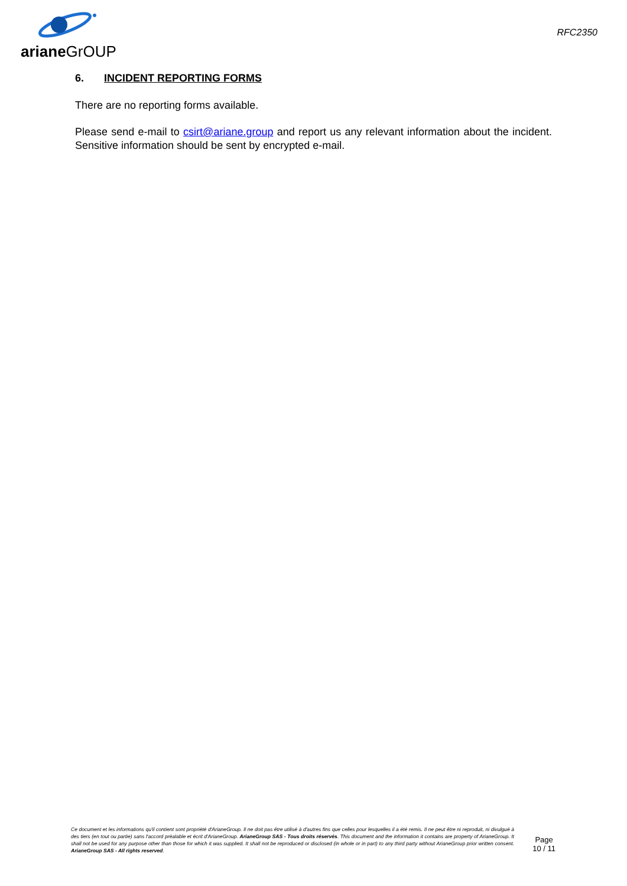ariane GrOUP
RFC2350
6. INCIDENT REPORTING FORMS
There are no reporting forms available.
Please send e-mail to csirt@ariane.group and report us any relevant information about the incident. Sensitive information should be sent by encrypted e-mail.
Ce document et les informations qu'il contient sont propriété d'ArianeGroup. Il ne doit pas être utilisé à d'autres fins que celles pour lesquelles il a été remis. Il ne peut être ni reproduit, ni divulgué à des tiers (en tout ou partie) sans l'accord préalable et écrit d'ArianeGroup. ArianeGroup SAS - Tous droits réservés. This document and the information it contains are property of ArianeGroup. It shall not be used for any purpose other than those for which it was supplied. It shall not be reproduced or disclosed (in whole or in part) to any third party without ArianeGroup prior written consent. ArianeGroup SAS - All rights reserved.
Page
10 / 11